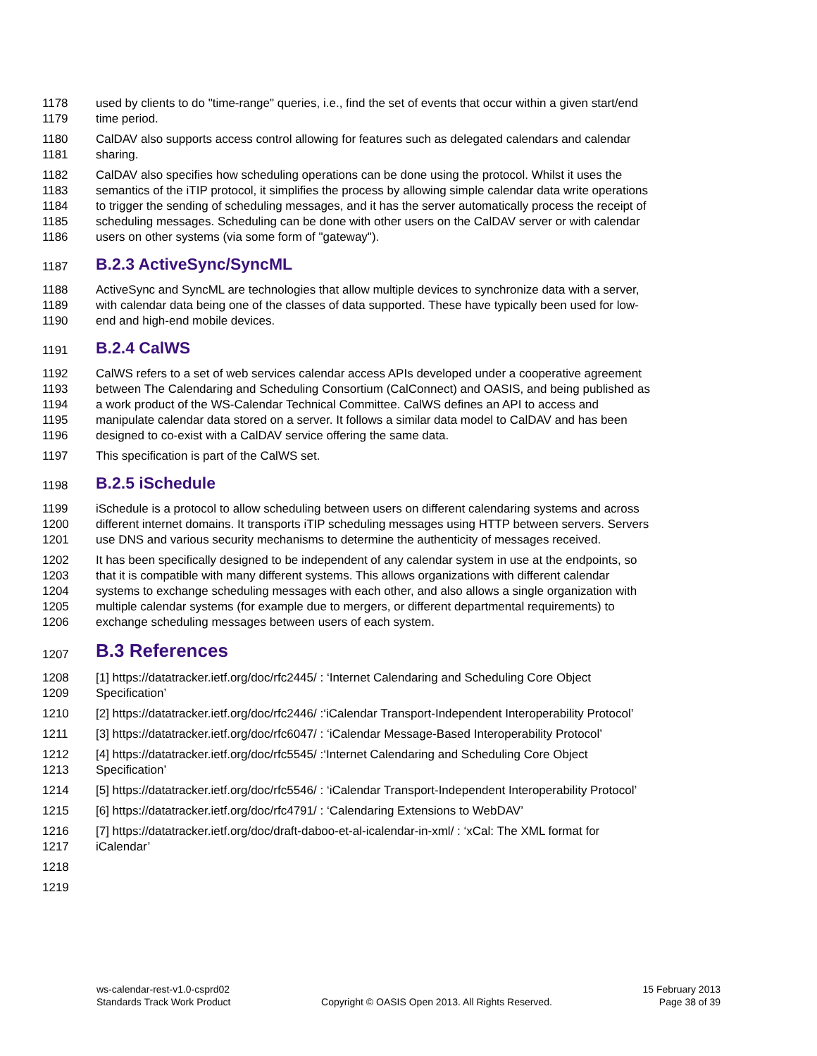1178 used by clients to do "time-range" queries, i.e., find the set of events that occur within a given start/end
1179 time period.
1180 CalDAV also supports access control allowing for features such as delegated calendars and calendar
1181 sharing.
1182 CalDAV also specifies how scheduling operations can be done using the protocol. Whilst it uses the
1183 semantics of the iTIP protocol, it simplifies the process by allowing simple calendar data write operations
1184 to trigger the sending of scheduling messages, and it has the server automatically process the receipt of
1185 scheduling messages. Scheduling can be done with other users on the CalDAV server or with calendar
1186 users on other systems (via some form of "gateway").
1187
B.2.3 ActiveSync/SyncML
1188 ActiveSync and SyncML are technologies that allow multiple devices to synchronize data with a server,
1189 with calendar data being one of the classes of data supported. These have typically been used for low-
1190 end and high-end mobile devices.
1191
B.2.4 CalWS
1192 CalWS refers to a set of web services calendar access APIs developed under a cooperative agreement
1193 between The Calendaring and Scheduling Consortium (CalConnect) and OASIS, and being published as
1194 a work product of the WS-Calendar Technical Committee. CalWS defines an API to access and
1195 manipulate calendar data stored on a server. It follows a similar data model to CalDAV and has been
1196 designed to co-exist with a CalDAV service offering the same data.
1197 This specification is part of the CalWS set.
1198
B.2.5 iSchedule
1199 iSchedule is a protocol to allow scheduling between users on different calendaring systems and across
1200 different internet domains. It transports iTIP scheduling messages using HTTP between servers. Servers
1201 use DNS and various security mechanisms to determine the authenticity of messages received.
1202 It has been specifically designed to be independent of any calendar system in use at the endpoints, so
1203 that it is compatible with many different systems. This allows organizations with different calendar
1204 systems to exchange scheduling messages with each other, and also allows a single organization with
1205 multiple calendar systems (for example due to mergers, or different departmental requirements) to
1206 exchange scheduling messages between users of each system.
1207
B.3 References
1208 [1] https://datatracker.ietf.org/doc/rfc2445/ : ‘Internet Calendaring and Scheduling Core Object
1209 Specification’
1210 [2] https://datatracker.ietf.org/doc/rfc2446/ :‘iCalendar Transport-Independent Interoperability Protocol’
1211 [3] https://datatracker.ietf.org/doc/rfc6047/ : ‘iCalendar Message-Based Interoperability Protocol’
1212 [4] https://datatracker.ietf.org/doc/rfc5545/ :‘Internet Calendaring and Scheduling Core Object
1213 Specification’
1214 [5] https://datatracker.ietf.org/doc/rfc5546/ : ‘iCalendar Transport-Independent Interoperability Protocol’
1215 [6] https://datatracker.ietf.org/doc/rfc4791/ : ‘Calendaring Extensions to WebDAV’
1216 [7] https://datatracker.ietf.org/doc/draft-daboo-et-al-icalendar-in-xml/ : ‘xCal: The XML format for
1217 iCalendar’
1218
1219
ws-calendar-rest-v1.0-csprd02
Standards Track Work Product
Copyright © OASIS Open 2013. All Rights Reserved.
15 February 2013
Page 38 of 39